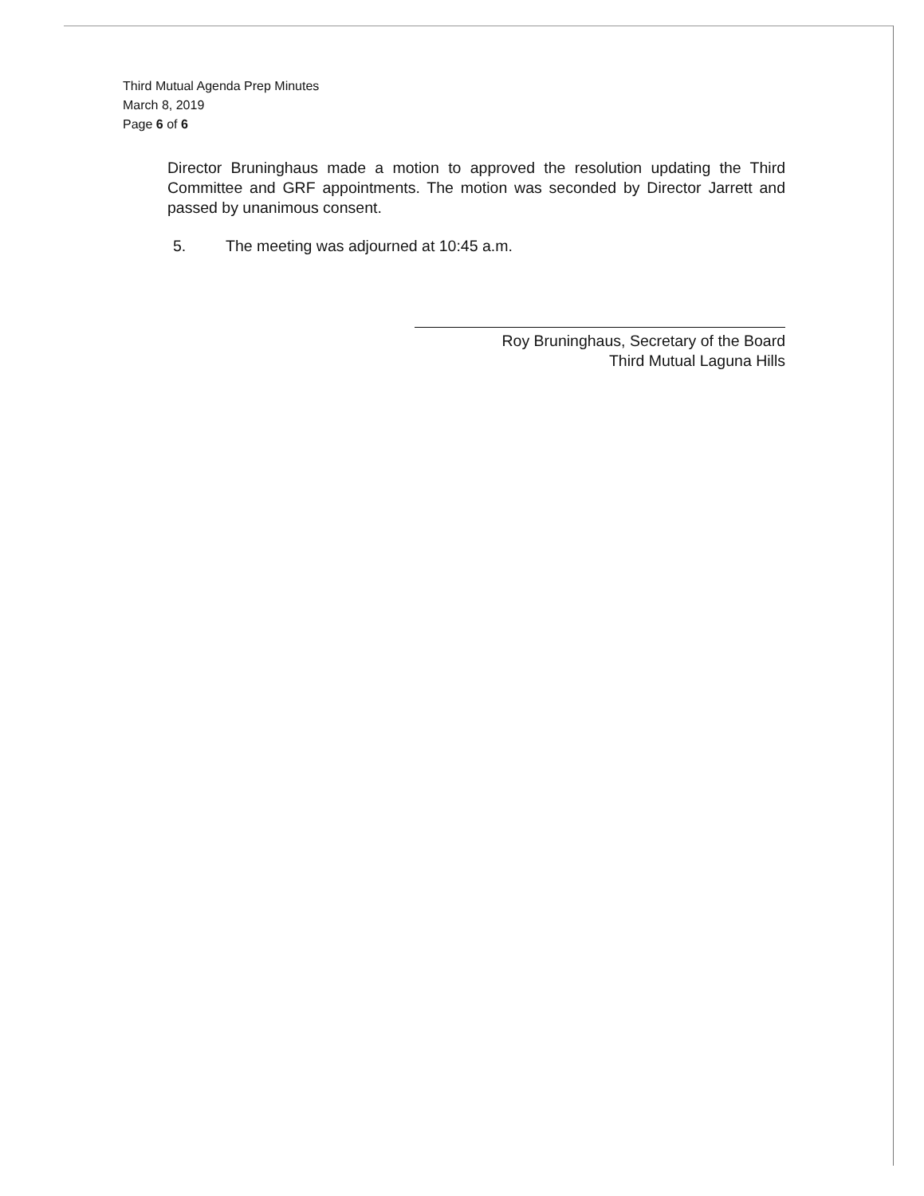Third Mutual Agenda Prep Minutes
March 8, 2019
Page 6 of 6
Director Bruninghaus made a motion to approved the resolution updating the Third Committee and GRF appointments. The motion was seconded by Director Jarrett and passed by unanimous consent.
5. The meeting was adjourned at 10:45 a.m.
Roy Bruninghaus, Secretary of the Board
Third Mutual Laguna Hills